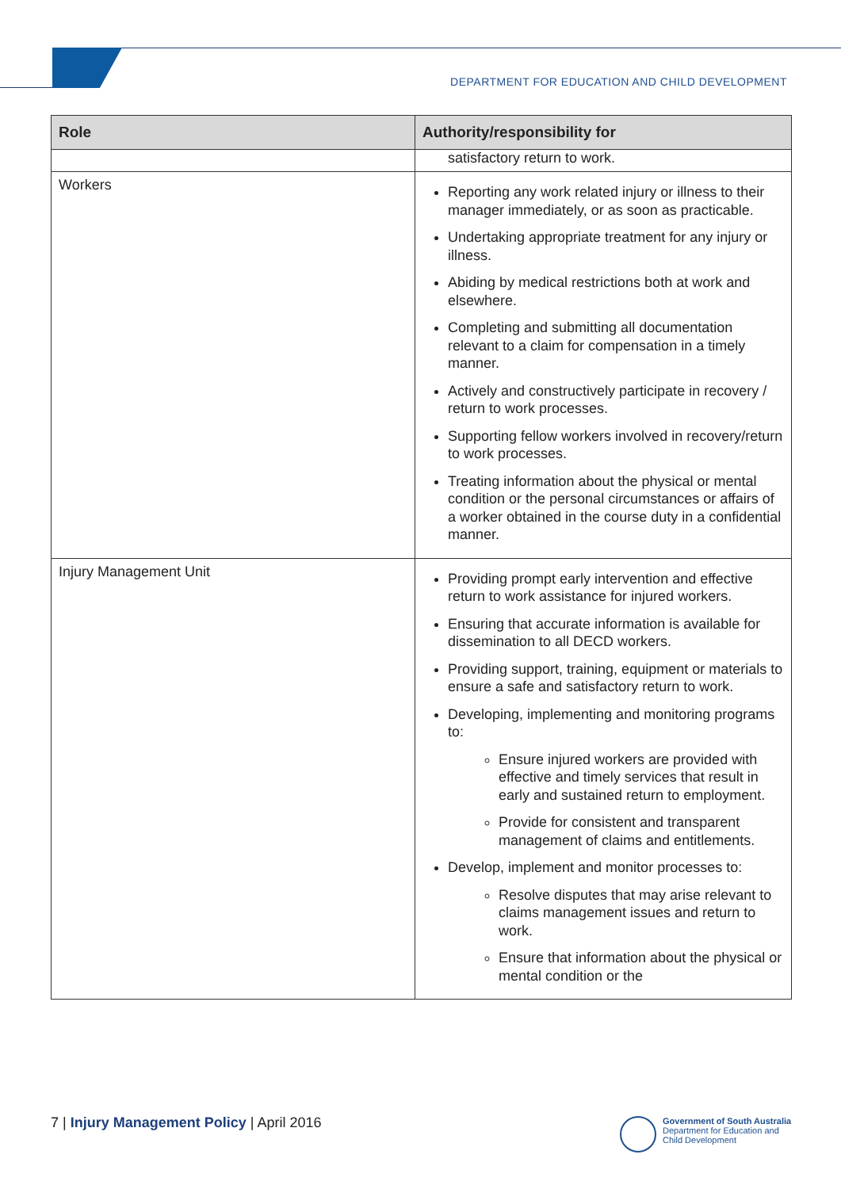DEPARTMENT FOR EDUCATION AND CHILD DEVELOPMENT
| Role | Authority/responsibility for |
| --- | --- |
| | satisfactory return to work. |
| Workers | Reporting any work related injury or illness to their manager immediately, or as soon as practicable. Undertaking appropriate treatment for any injury or illness. Abiding by medical restrictions both at work and elsewhere. Completing and submitting all documentation relevant to a claim for compensation in a timely manner. Actively and constructively participate in recovery / return to work processes. Supporting fellow workers involved in recovery/return to work processes. Treating information about the physical or mental condition or the personal circumstances or affairs of a worker obtained in the course duty in a confidential manner. |
| Injury Management Unit | Providing prompt early intervention and effective return to work assistance for injured workers. Ensuring that accurate information is available for dissemination to all DECD workers. Providing support, training, equipment or materials to ensure a safe and satisfactory return to work. Developing, implementing and monitoring programs to: Ensure injured workers are provided with effective and timely services that result in early and sustained return to employment. Provide for consistent and transparent management of claims and entitlements. Develop, implement and monitor processes to: Resolve disputes that may arise relevant to claims management issues and return to work. Ensure that information about the physical or mental condition or the |
7 | Injury Management Policy | April 2016
Government of South Australia
Department for Education and
Child Development